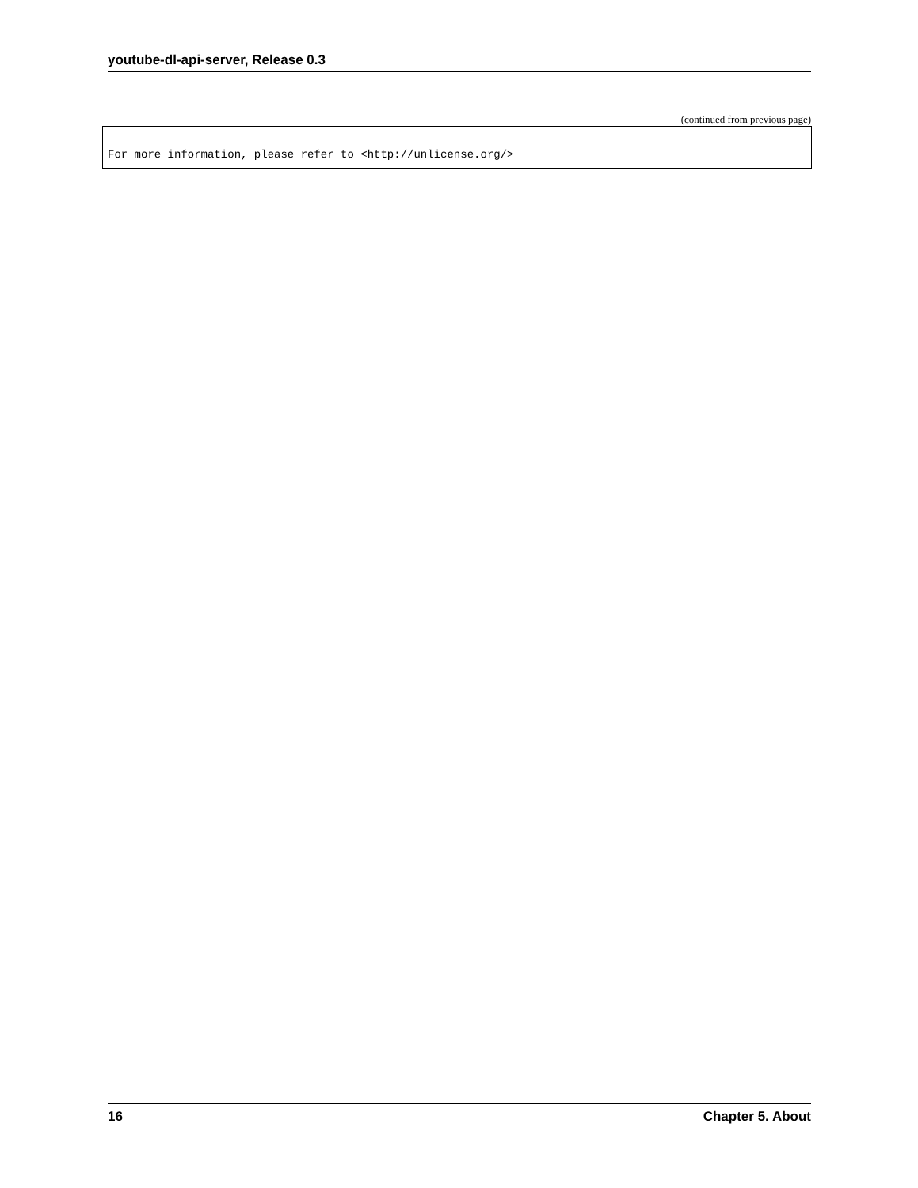youtube-dl-api-server, Release 0.3
(continued from previous page)
For more information, please refer to <http://unlicense.org/>
16 Chapter 5. About